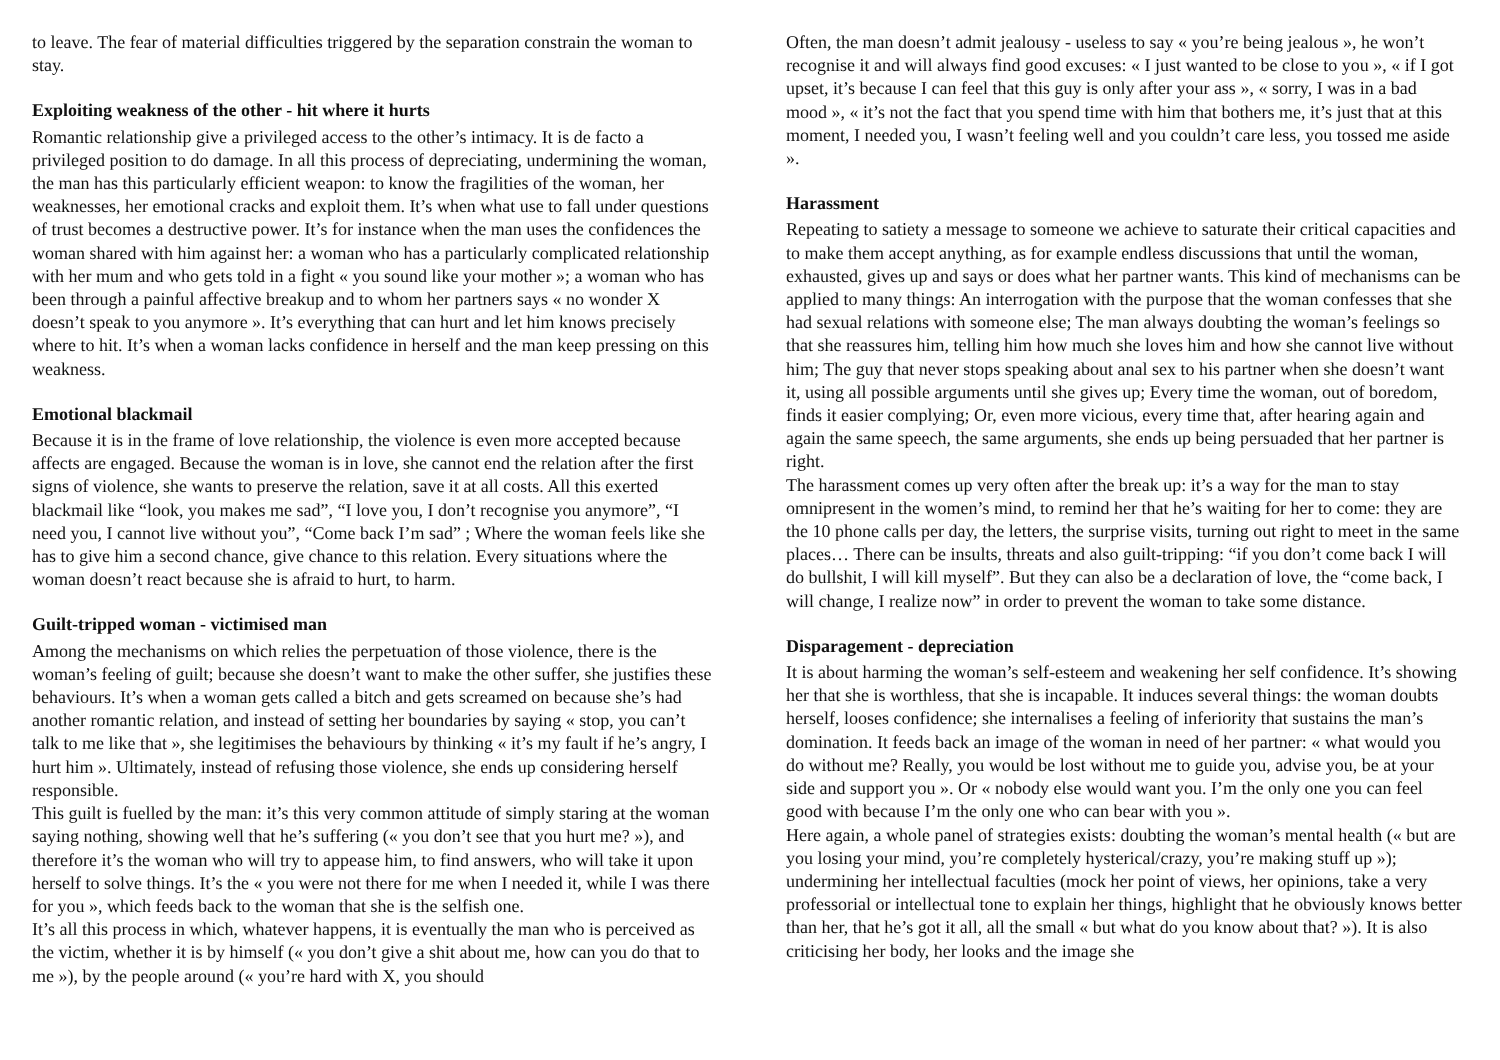to leave. The fear of material difficulties triggered by the separation constrain the woman to stay.
Exploiting weakness of the other - hit where it hurts
Romantic relationship give a privileged access to the other’s intimacy. It is de facto a privileged position to do damage. In all this process of depreciating, undermining the woman, the man has this particularly efficient weapon: to know the fragilities of the woman, her weaknesses, her emotional cracks and exploit them. It’s when what use to fall under questions of trust becomes a destructive power. It’s for instance when the man uses the confidences the woman shared with him against her: a woman who has a particularly complicated relationship with her mum and who gets told in a fight « you sound like your mother »; a woman who has been through a painful affective breakup and to whom her partners says « no wonder X doesn’t speak to you anymore ». It’s everything that can hurt and let him knows precisely where to hit. It’s when a woman lacks confidence in herself and the man keep pressing on this weakness.
Emotional blackmail
Because it is in the frame of love relationship, the violence is even more accepted because affects are engaged. Because the woman is in love, she cannot end the relation after the first signs of violence, she wants to preserve the relation, save it at all costs. All this exerted blackmail like “look, you makes me sad”, “I love you, I don’t recognise you anymore”, “I need you, I cannot live without you”, “Come back I’m sad” ; Where the woman feels like she has to give him a second chance, give chance to this relation. Every situations where the woman doesn’t react because she is afraid to hurt, to harm.
Guilt-tripped woman - victimised man
Among the mechanisms on which relies the perpetuation of those violence, there is the woman’s feeling of guilt; because she doesn’t want to make the other suffer, she justifies these behaviours. It’s when a woman gets called a bitch and gets screamed on because she’s had another romantic relation, and instead of setting her boundaries by saying « stop, you can’t talk to me like that », she legitimises the behaviours by thinking « it’s my fault if he’s angry, I hurt him ». Ultimately, instead of refusing those violence, she ends up considering herself responsible.
This guilt is fuelled by the man: it’s this very common attitude of simply staring at the woman saying nothing, showing well that he’s suffering (« you don’t see that you hurt me? »), and therefore it’s the woman who will try to appease him, to find answers, who will take it upon herself to solve things. It’s the « you were not there for me when I needed it, while I was there for you », which feeds back to the woman that she is the selfish one.
It’s all this process in which, whatever happens, it is eventually the man who is perceived as the victim, whether it is by himself (« you don’t give a shit about me, how can you do that to me »), by the people around (« you’re hard with X, you should
Often, the man doesn’t admit jealousy - useless to say « you’re being jealous », he won’t recognise it and will always find good excuses: « I just wanted to be close to you », « if I got upset, it’s because I can feel that this guy is only after your ass », « sorry, I was in a bad mood », « it’s not the fact that you spend time with him that bothers me, it’s just that at this moment, I needed you, I wasn’t feeling well and you couldn’t care less, you tossed me aside ».
Harassment
Repeating to satiety a message to someone we achieve to saturate their critical capacities and to make them accept anything, as for example endless discussions that until the woman, exhausted, gives up and says or does what her partner wants. This kind of mechanisms can be applied to many things: An interrogation with the purpose that the woman confesses that she had sexual relations with someone else; The man always doubting the woman’s feelings so that she reassures him, telling him how much she loves him and how she cannot live without him; The guy that never stops speaking about anal sex to his partner when she doesn’t want it, using all possible arguments until she gives up; Every time the woman, out of boredom, finds it easier complying; Or, even more vicious, every time that, after hearing again and again the same speech, the same arguments, she ends up being persuaded that her partner is right.
The harassment comes up very often after the break up: it’s a way for the man to stay omnipresent in the women’s mind, to remind her that he’s waiting for her to come: they are the 10 phone calls per day, the letters, the surprise visits, turning out right to meet in the same places… There can be insults, threats and also guilt-tripping: “if you don’t come back I will do bullshit, I will kill myself”. But they can also be a declaration of love, the “come back, I will change, I realize now” in order to prevent the woman to take some distance.
Disparagement - depreciation
It is about harming the woman’s self-esteem and weakening her self confidence. It’s showing her that she is worthless, that she is incapable. It induces several things: the woman doubts herself, looses confidence; she internalises a feeling of inferiority that sustains the man’s domination. It feeds back an image of the woman in need of her partner: « what would you do without me? Really, you would be lost without me to guide you, advise you, be at your side and support you ». Or « nobody else would want you. I’m the only one you can feel good with because I’m the only one who can bear with you ».
Here again, a whole panel of strategies exists: doubting the woman’s mental health (« but are you losing your mind, you’re completely hysterical/crazy, you’re making stuff up »); undermining her intellectual faculties (mock her point of views, her opinions, take a very professorial or intellectual tone to explain her things, highlight that he obviously knows better than her, that he’s got it all, all the small « but what do you know about that? »). It is also criticising her body, her looks and the image she